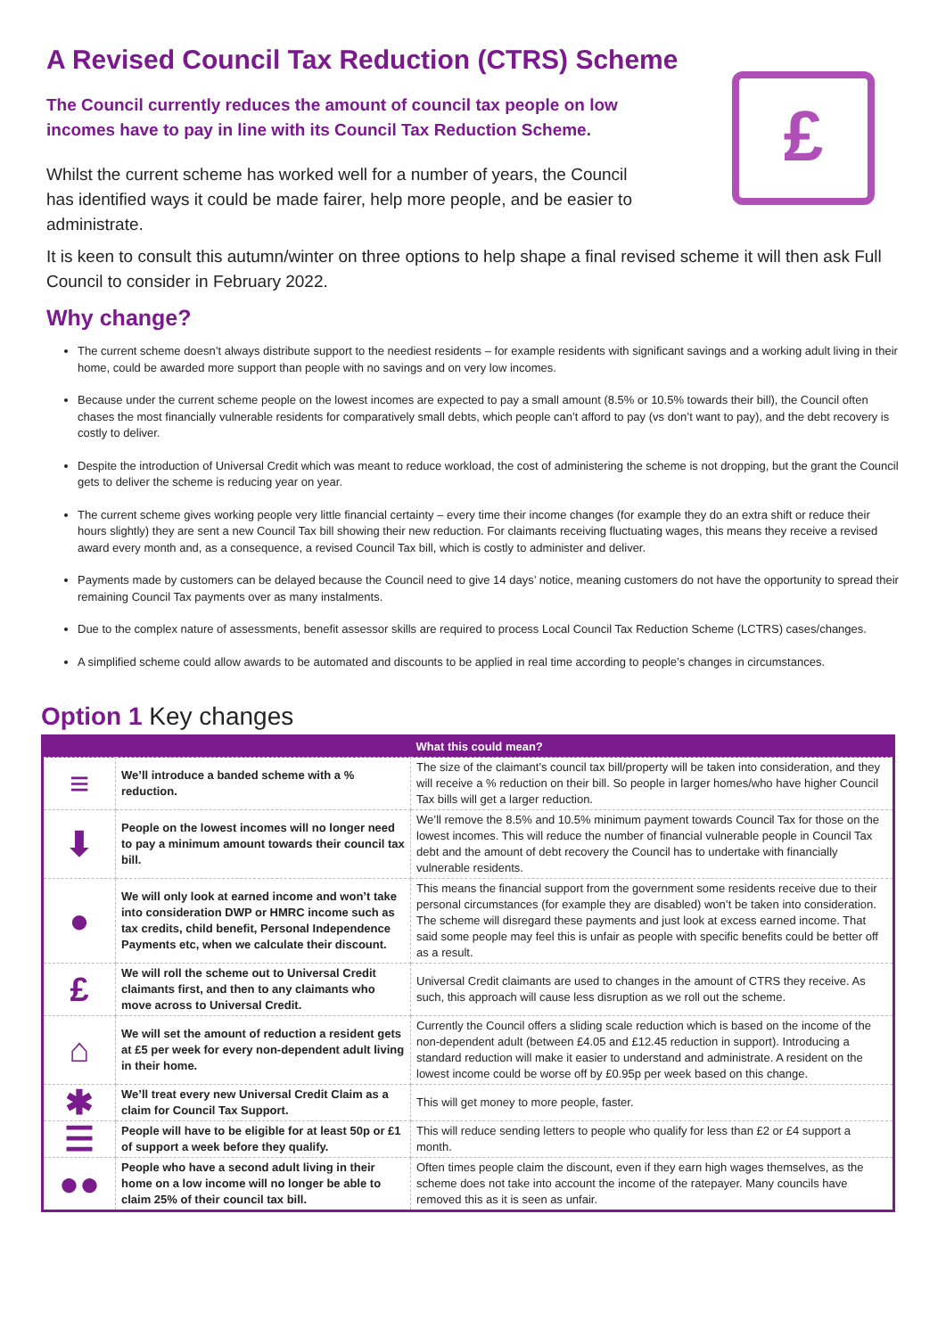£
A Revised Council Tax Reduction (CTRS) Scheme
The Council currently reduces the amount of council tax people on low incomes have to pay in line with its Council Tax Reduction Scheme.
Whilst the current scheme has worked well for a number of years, the Council has identified ways it could be made fairer, help more people, and be easier to administrate.
It is keen to consult this autumn/winter on three options to help shape a final revised scheme it will then ask Full Council to consider in February 2022.
Why change?
The current scheme doesn’t always distribute support to the neediest residents – for example residents with significant savings and a working adult living in their home, could be awarded more support than people with no savings and on very low incomes.
Because under the current scheme people on the lowest incomes are expected to pay a small amount (8.5% or 10.5% towards their bill), the Council often chases the most financially vulnerable residents for comparatively small debts, which people can’t afford to pay (vs don’t want to pay), and the debt recovery is costly to deliver.
Despite the introduction of Universal Credit which was meant to reduce workload, the cost of administering the scheme is not dropping, but the grant the Council gets to deliver the scheme is reducing year on year.
The current scheme gives working people very little financial certainty – every time their income changes (for example they do an extra shift or reduce their hours slightly) they are sent a new Council Tax bill showing their new reduction. For claimants receiving fluctuating wages, this means they receive a revised award every month and, as a consequence, a revised Council Tax bill, which is costly to administer and deliver.
Payments made by customers can be delayed because the Council need to give 14 days’ notice, meaning customers do not have the opportunity to spread their remaining Council Tax payments over as many instalments.
Due to the complex nature of assessments, benefit assessor skills are required to process Local Council Tax Reduction Scheme (LCTRS) cases/changes.
A simplified scheme could allow awards to be automated and discounts to be applied in real time according to people’s changes in circumstances.
Option 1 Key changes
| | | What this could mean? |
| --- | --- | --- |
| ≡ | We’ll introduce a banded scheme with a % reduction. | The size of the claimant’s council tax bill/property will be taken into consideration, and they will receive a % reduction on their bill. So people in larger homes/who have higher Council Tax bills will get a larger reduction. |
| ⬇ | People on the lowest incomes will no longer need to pay a minimum amount towards their council tax bill. | We’ll remove the 8.5% and 10.5% minimum payment towards Council Tax for those on the lowest incomes. This will reduce the number of financial vulnerable people in Council Tax debt and the amount of debt recovery the Council has to undertake with financially vulnerable residents. |
| ● | We will only look at earned income and won’t take into consideration DWP or HMRC income such as tax credits, child benefit, Personal Independence Payments etc, when we calculate their discount. | This means the financial support from the government some residents receive due to their personal circumstances (for example they are disabled) won’t be taken into consideration. The scheme will disregard these payments and just look at excess earned income. That said some people may feel this is unfair as people with specific benefits could be better off as a result. |
| £ | We will roll the scheme out to Universal Credit claimants first, and then to any claimants who move across to Universal Credit. | Universal Credit claimants are used to changes in the amount of CTRS they receive. As such, this approach will cause less disruption as we roll out the scheme. |
| ⌂ | We will set the amount of reduction a resident gets at £5 per week for every non-dependent adult living in their home. | Currently the Council offers a sliding scale reduction which is based on the income of the non-dependent adult (between £4.05 and £12.45 reduction in support). Introducing a standard reduction will make it easier to understand and administrate. A resident on the lowest income could be worse off by £0.95p per week based on this change. |
| ✱ | We’ll treat every new Universal Credit Claim as a claim for Council Tax Support. | This will get money to more people, faster. |
| ☰ | People will have to be eligible for at least 50p or £1 of support a week before they qualify. | This will reduce sending letters to people who qualify for less than £2 or £4 support a month. |
| ●● | People who have a second adult living in their home on a low income will no longer be able to claim 25% of their council tax bill. | Often times people claim the discount, even if they earn high wages themselves, as the scheme does not take into account the income of the ratepayer. Many councils have removed this as it is seen as unfair. |